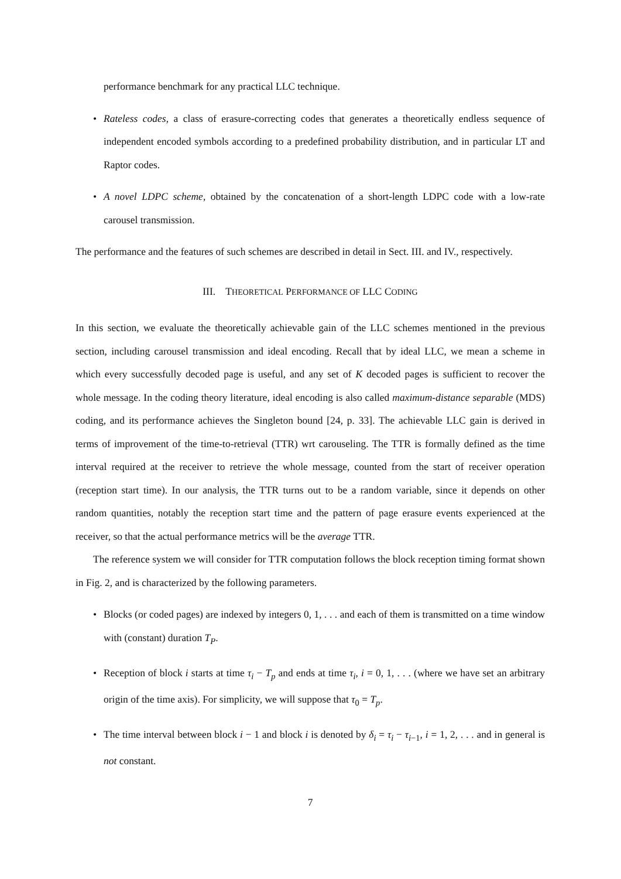performance benchmark for any practical LLC technique.
• Rateless codes, a class of erasure-correcting codes that generates a theoretically endless sequence of independent encoded symbols according to a predefined probability distribution, and in particular LT and Raptor codes.
• A novel LDPC scheme, obtained by the concatenation of a short-length LDPC code with a low-rate carousel transmission.
The performance and the features of such schemes are described in detail in Sect. III. and IV., respectively.
III. THEORETICAL PERFORMANCE OF LLC CODING
In this section, we evaluate the theoretically achievable gain of the LLC schemes mentioned in the previous section, including carousel transmission and ideal encoding. Recall that by ideal LLC, we mean a scheme in which every successfully decoded page is useful, and any set of K decoded pages is sufficient to recover the whole message. In the coding theory literature, ideal encoding is also called maximum-distance separable (MDS) coding, and its performance achieves the Singleton bound [24, p. 33]. The achievable LLC gain is derived in terms of improvement of the time-to-retrieval (TTR) wrt carouseling. The TTR is formally defined as the time interval required at the receiver to retrieve the whole message, counted from the start of receiver operation (reception start time). In our analysis, the TTR turns out to be a random variable, since it depends on other random quantities, notably the reception start time and the pattern of page erasure events experienced at the receiver, so that the actual performance metrics will be the average TTR.
The reference system we will consider for TTR computation follows the block reception timing format shown in Fig. 2, and is characterized by the following parameters.
• Blocks (or coded pages) are indexed by integers 0, 1, . . . and each of them is transmitted on a time window with (constant) duration T<sub>P</sub>.
• Reception of block i starts at time τ<sub>i</sub> − T<sub>p</sub> and ends at time τ<sub>i</sub>, i = 0, 1, . . . (where we have set an arbitrary origin of the time axis). For simplicity, we will suppose that τ<sub>0</sub> = T<sub>p</sub>.
• The time interval between block i − 1 and block i is denoted by δ<sub>i</sub> = τ<sub>i</sub> − τ<sub>i−1</sub>, i = 1, 2, . . . and in general is not constant.
7